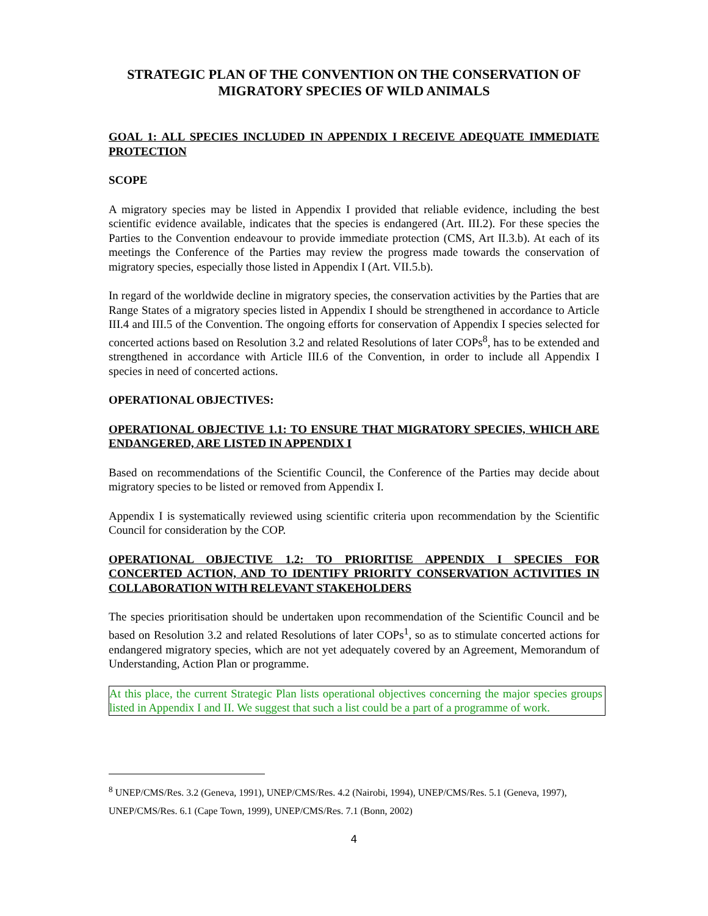STRATEGIC PLAN OF THE CONVENTION ON THE CONSERVATION OF MIGRATORY SPECIES OF WILD ANIMALS
GOAL 1: ALL SPECIES INCLUDED IN APPENDIX I RECEIVE ADEQUATE IMMEDIATE PROTECTION
SCOPE
A migratory species may be listed in Appendix I provided that reliable evidence, including the best scientific evidence available, indicates that the species is endangered (Art. III.2). For these species the Parties to the Convention endeavour to provide immediate protection (CMS, Art II.3.b). At each of its meetings the Conference of the Parties may review the progress made towards the conservation of migratory species, especially those listed in Appendix I (Art. VII.5.b).
In regard of the worldwide decline in migratory species, the conservation activities by the Parties that are Range States of a migratory species listed in Appendix I should be strengthened in accordance to Article III.4 and III.5 of the Convention. The ongoing efforts for conservation of Appendix I species selected for concerted actions based on Resolution 3.2 and related Resolutions of later COPs<sup>8</sup>, has to be extended and strengthened in accordance with Article III.6 of the Convention, in order to include all Appendix I species in need of concerted actions.
OPERATIONAL OBJECTIVES:
OPERATIONAL OBJECTIVE 1.1: TO ENSURE THAT MIGRATORY SPECIES, WHICH ARE ENDANGERED, ARE LISTED IN APPENDIX I
Based on recommendations of the Scientific Council, the Conference of the Parties may decide about migratory species to be listed or removed from Appendix I.
Appendix I is systematically reviewed using scientific criteria upon recommendation by the Scientific Council for consideration by the COP.
OPERATIONAL OBJECTIVE 1.2: TO PRIORITISE APPENDIX I SPECIES FOR CONCERTED ACTION, AND TO IDENTIFY PRIORITY CONSERVATION ACTIVITIES IN COLLABORATION WITH RELEVANT STAKEHOLDERS
The species prioritisation should be undertaken upon recommendation of the Scientific Council and be based on Resolution 3.2 and related Resolutions of later COPs<sup>1</sup>, so as to stimulate concerted actions for endangered migratory species, which are not yet adequately covered by an Agreement, Memorandum of Understanding, Action Plan or programme.
At this place, the current Strategic Plan lists operational objectives concerning the major species groups listed in Appendix I and II. We suggest that such a list could be a part of a programme of work.
<sup>8</sup> UNEP/CMS/Res. 3.2 (Geneva, 1991), UNEP/CMS/Res. 4.2 (Nairobi, 1994), UNEP/CMS/Res. 5.1 (Geneva, 1997), UNEP/CMS/Res. 6.1 (Cape Town, 1999), UNEP/CMS/Res. 7.1 (Bonn, 2002)
4